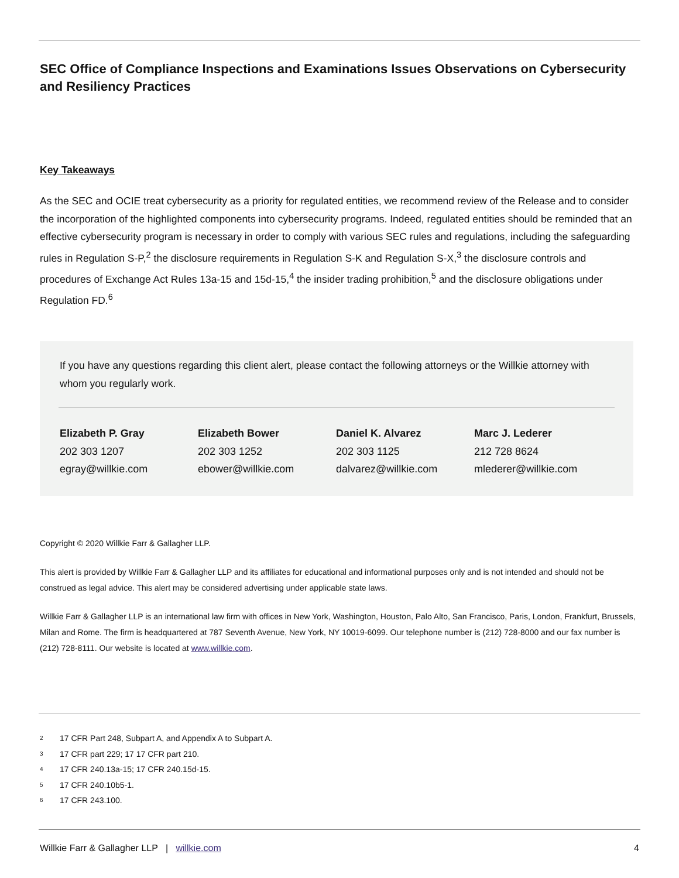SEC Office of Compliance Inspections and Examinations Issues Observations on Cybersecurity and Resiliency Practices
Key Takeaways
As the SEC and OCIE treat cybersecurity as a priority for regulated entities, we recommend review of the Release and to consider the incorporation of the highlighted components into cybersecurity programs. Indeed, regulated entities should be reminded that an effective cybersecurity program is necessary in order to comply with various SEC rules and regulations, including the safeguarding rules in Regulation S-P,<sup>2</sup> the disclosure requirements in Regulation S-K and Regulation S-X,<sup>3</sup> the disclosure controls and procedures of Exchange Act Rules 13a-15 and 15d-15,<sup>4</sup> the insider trading prohibition,<sup>5</sup> and the disclosure obligations under Regulation FD.<sup>6</sup>
If you have any questions regarding this client alert, please contact the following attorneys or the Willkie attorney with whom you regularly work.
Elizabeth P. Gray
202 303 1207
egray@willkie.com
Elizabeth Bower
202 303 1252
ebower@willkie.com
Daniel K. Alvarez
202 303 1125
dalvarez@willkie.com
Marc J. Lederer
212 728 8624
mlederer@willkie.com
Copyright © 2020 Willkie Farr & Gallagher LLP.
This alert is provided by Willkie Farr & Gallagher LLP and its affiliates for educational and informational purposes only and is not intended and should not be construed as legal advice. This alert may be considered advertising under applicable state laws.
Willkie Farr & Gallagher LLP is an international law firm with offices in New York, Washington, Houston, Palo Alto, San Francisco, Paris, London, Frankfurt, Brussels, Milan and Rome. The firm is headquartered at 787 Seventh Avenue, New York, NY 10019-6099. Our telephone number is (212) 728-8000 and our fax number is (212) 728-8111. Our website is located at www.willkie.com.
2 17 CFR Part 248, Subpart A, and Appendix A to Subpart A.
3 17 CFR part 229; 17 17 CFR part 210.
4 17 CFR 240.13a-15; 17 CFR 240.15d-15.
5 17 CFR 240.10b5-1.
6 17 CFR 243.100.
Willkie Farr & Gallagher LLP | willkie.com
4